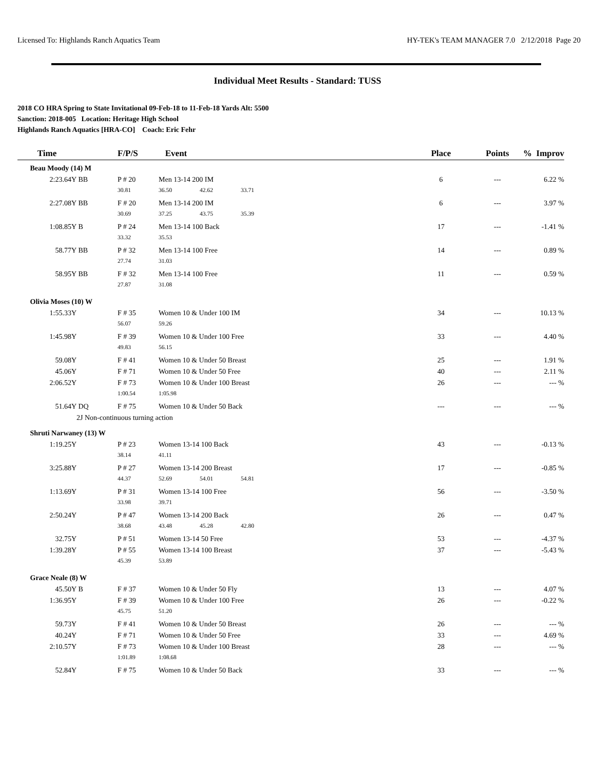Licensed To: Highlands Ranch Aquatics Team HY-TEK's TEAM MANAGER 7.0 2/12/2018 Page 20
Individual Meet Results - Standard: TUSS
2018 CO HRA Spring to State Invitational 09-Feb-18 to 11-Feb-18 Yards Alt: 5500
Sanction: 2018-005 Location: Heritage High School
Highlands Ranch Aquatics [HRA-CO] Coach: Eric Fehr
| Time | | F/P/S | Event | | | Place | Points | % Improv |
| --- | --- | --- | --- | --- | --- | --- | --- | --- |
| Beau Moody (14) M | | | | | | | | |
| 2:23.64Y | BB | P # 20 | Men 13-14 200 IM | | | 6 | --- | 6.22 % |
| | | 30.81 | 36.50 | 42.62 | 33.71 | | | |
| 2:27.08Y | BB | F # 20 | Men 13-14 200 IM | | | 6 | --- | 3.97 % |
| | | 30.69 | 37.25 | 43.75 | 35.39 | | | |
| 1:08.85Y | B | P # 24 | Men 13-14 100 Back | | | 17 | --- | -1.41 % |
| | | 33.32 | 35.53 | | | | | |
| 58.77Y | BB | P # 32 | Men 13-14 100 Free | | | 14 | --- | 0.89 % |
| | | 27.74 | 31.03 | | | | | |
| 58.95Y | BB | F # 32 | Men 13-14 100 Free | | | 11 | --- | 0.59 % |
| | | 27.87 | 31.08 | | | | | |
| Olivia Moses (10) W | | | | | | | | |
| 1:55.33Y | | F # 35 | Women 10 & Under 100 IM | | | 34 | --- | 10.13 % |
| | | 56.07 | 59.26 | | | | | |
| 1:45.98Y | | F # 39 | Women 10 & Under 100 Free | | | 33 | --- | 4.40 % |
| | | 49.83 | 56.15 | | | | | |
| 59.08Y | | F # 41 | Women 10 & Under 50 Breast | | | 25 | --- | 1.91 % |
| 45.06Y | | F # 71 | Women 10 & Under 50 Free | | | 40 | --- | 2.11 % |
| 2:06.52Y | | F # 73 | Women 10 & Under 100 Breast | | | 26 | --- | --- % |
| | | 1:00.54 | 1:05.98 | | | | | |
| 51.64Y | DQ | F # 75 | Women 10 & Under 50 Back | | | --- | --- | --- % |
| | 2J Non-continuous turning action | | | | | | | |
| Shruti Narwaney (13) W | | | | | | | | |
| 1:19.25Y | | P # 23 | Women 13-14 100 Back | | | 43 | --- | -0.13 % |
| | | 38.14 | 41.11 | | | | | |
| 3:25.88Y | | P # 27 | Women 13-14 200 Breast | | | 17 | --- | -0.85 % |
| | | 44.37 | 52.69 | 54.01 | 54.81 | | | |
| 1:13.69Y | | P # 31 | Women 13-14 100 Free | | | 56 | --- | -3.50 % |
| | | 33.98 | 39.71 | | | | | |
| 2:50.24Y | | P # 47 | Women 13-14 200 Back | | | 26 | --- | 0.47 % |
| | | 38.68 | 43.48 | 45.28 | 42.80 | | | |
| 32.75Y | | P # 51 | Women 13-14 50 Free | | | 53 | --- | -4.37 % |
| 1:39.28Y | | P # 55 | Women 13-14 100 Breast | | | 37 | --- | -5.43 % |
| | | 45.39 | 53.89 | | | | | |
| Grace Neale (8) W | | | | | | | | |
| 45.50Y | B | F # 37 | Women 10 & Under 50 Fly | | | 13 | --- | 4.07 % |
| 1:36.95Y | | F # 39 | Women 10 & Under 100 Free | | | 26 | --- | -0.22 % |
| | | 45.75 | 51.20 | | | | | |
| 59.73Y | | F # 41 | Women 10 & Under 50 Breast | | | 26 | --- | --- % |
| 40.24Y | | F # 71 | Women 10 & Under 50 Free | | | 33 | --- | 4.69 % |
| 2:10.57Y | | F # 73 | Women 10 & Under 100 Breast | | | 28 | --- | --- % |
| | | 1:01.89 | 1:08.68 | | | | | |
| 52.84Y | | F # 75 | Women 10 & Under 50 Back | | | 33 | --- | --- % |